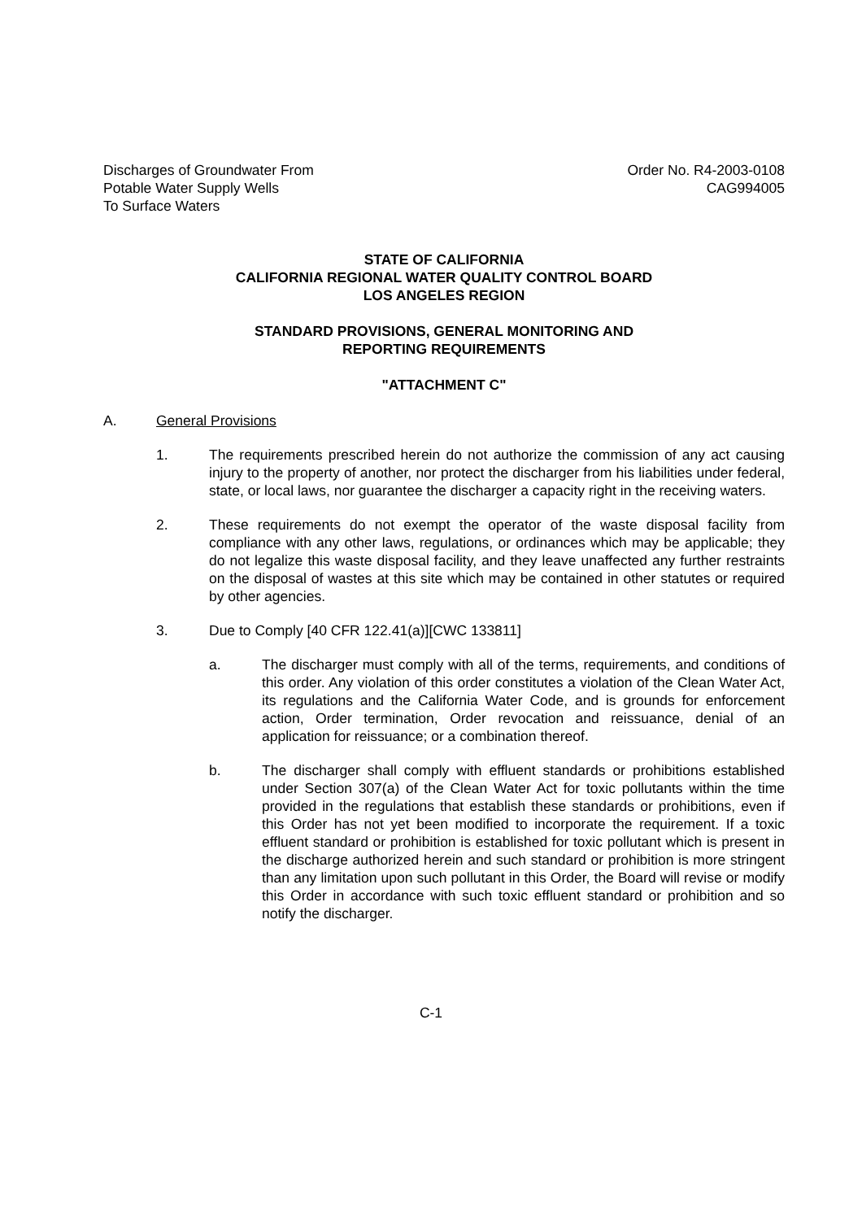Discharges of Groundwater From
Potable Water Supply Wells
To Surface Waters
Order No. R4-2003-0108
CAG994005
STATE OF CALIFORNIA
CALIFORNIA REGIONAL WATER QUALITY CONTROL BOARD
LOS ANGELES REGION
STANDARD PROVISIONS, GENERAL MONITORING AND
REPORTING REQUIREMENTS
"ATTACHMENT C"
A. General Provisions
1. The requirements prescribed herein do not authorize the commission of any act causing injury to the property of another, nor protect the discharger from his liabilities under federal, state, or local laws, nor guarantee the discharger a capacity right in the receiving waters.
2. These requirements do not exempt the operator of the waste disposal facility from compliance with any other laws, regulations, or ordinances which may be applicable; they do not legalize this waste disposal facility, and they leave unaffected any further restraints on the disposal of wastes at this site which may be contained in other statutes or required by other agencies.
3. Due to Comply [40 CFR 122.41(a)][CWC 133811]
a. The discharger must comply with all of the terms, requirements, and conditions of this order. Any violation of this order constitutes a violation of the Clean Water Act, its regulations and the California Water Code, and is grounds for enforcement action, Order termination, Order revocation and reissuance, denial of an application for reissuance; or a combination thereof.
b. The discharger shall comply with effluent standards or prohibitions established under Section 307(a) of the Clean Water Act for toxic pollutants within the time provided in the regulations that establish these standards or prohibitions, even if this Order has not yet been modified to incorporate the requirement. If a toxic effluent standard or prohibition is established for toxic pollutant which is present in the discharge authorized herein and such standard or prohibition is more stringent than any limitation upon such pollutant in this Order, the Board will revise or modify this Order in accordance with such toxic effluent standard or prohibition and so notify the discharger.
C-1